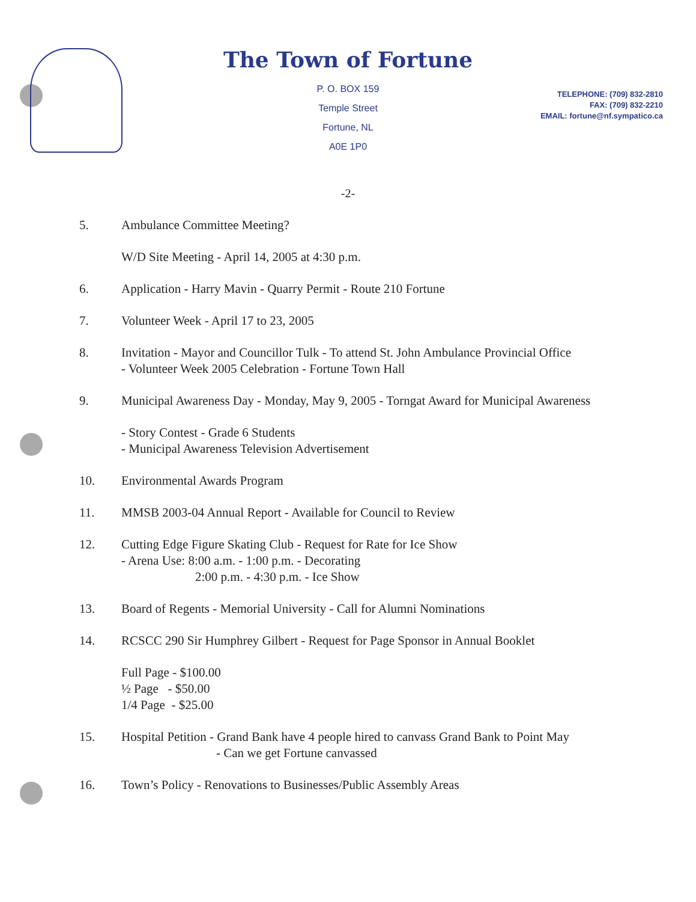TELEPHONE: (709) 832-2810
FAX: (709) 832-2210
EMAIL: fortune@nf.sympatico.ca
The Town of Fortune
P. O. BOX 159
Temple Street
Fortune, NL
A0E 1P0
-2-
5. Ambulance Committee Meeting?
W/D Site Meeting - April 14, 2005 at 4:30 p.m.
6. Application - Harry Mavin - Quarry Permit - Route 210 Fortune
7. Volunteer Week - April 17 to 23, 2005
8. Invitation - Mayor and Councillor Tulk - To attend St. John Ambulance Provincial Office
- Volunteer Week 2005 Celebration - Fortune Town Hall
9. Municipal Awareness Day - Monday, May 9, 2005 - Torngat Award for Municipal Awareness
- Story Contest - Grade 6 Students
- Municipal Awareness Television Advertisement
10. Environmental Awards Program
11. MMSB 2003-04 Annual Report - Available for Council to Review
12. Cutting Edge Figure Skating Club - Request for Rate for Ice Show
- Arena Use: 8:00 a.m. - 1:00 p.m. - Decorating
2:00 p.m. - 4:30 p.m. - Ice Show
13. Board of Regents - Memorial University - Call for Alumni Nominations
14. RCSCC 290 Sir Humphrey Gilbert - Request for Page Sponsor in Annual Booklet
Full Page - $100.00
½ Page - $50.00
1/4 Page - $25.00
15. Hospital Petition - Grand Bank have 4 people hired to canvass Grand Bank to Point May
- Can we get Fortune canvassed
16. Town’s Policy - Renovations to Businesses/Public Assembly Areas